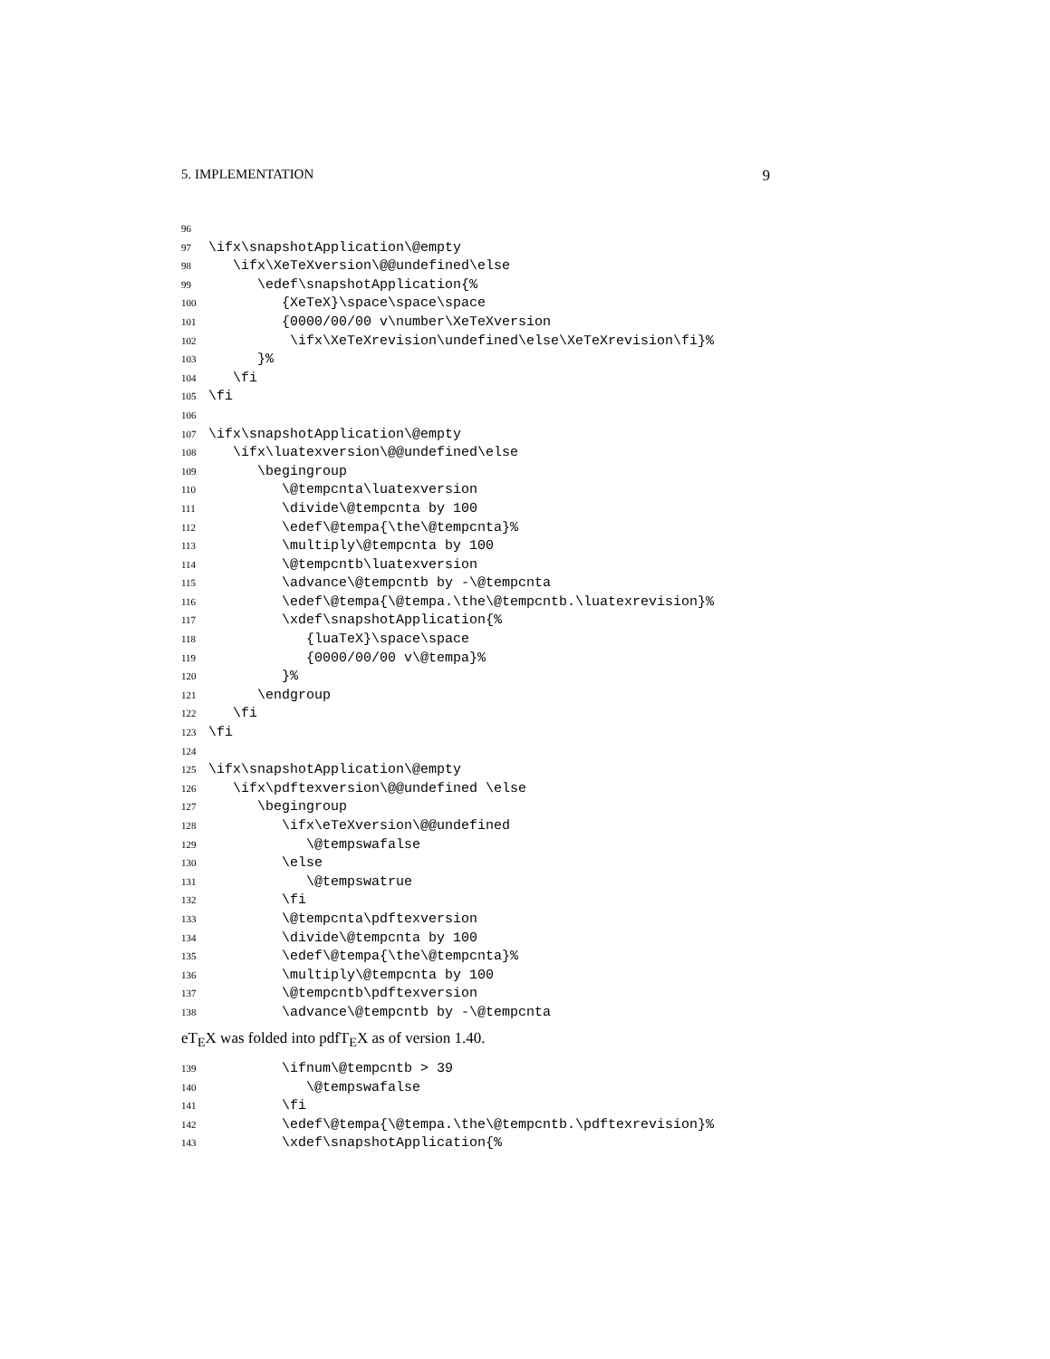5. IMPLEMENTATION 9
96
97 \ifx\snapshotApplication\@empty
98 \ifx\XeTeXversion\@@undefined\else
99 \edef\snapshotApplication{%
100 {XeTeX}\space\space\space
101 {0000/00/00 v\number\XeTeXversion
102 \ifx\XeTeXrevision\undefined\else\XeTeXrevision\fi}%
103 }%
104 \fi
105 \fi
106
107 \ifx\snapshotApplication\@empty
108 \ifx\luatexversion\@@undefined\else
109 \begingroup
110 \@tempcnta\luatexversion
111 \divide\@tempcnta by 100
112 \edef\@tempa{\the\@tempcnta}%
113 \multiply\@tempcnta by 100
114 \@tempcntb\luatexversion
115 \advance\@tempcntb by -\@tempcnta
116 \edef\@tempa{\@tempa.\the\@tempcntb.\luatexrevision}%
117 \xdef\snapshotApplication{%
118 {luaTeX}\space\space
119 {0000/00/00 v\@tempa}%
120 }%
121 \endgroup
122 \fi
123 \fi
124
125 \ifx\snapshotApplication\@empty
126 \ifx\pdftexversion\@@undefined \else
127 \begingroup
128 \ifx\eTeXversion\@@undefined
129 \@tempswafalse
130 \else
131 \@tempswatrue
132 \fi
133 \@tempcnta\pdftexversion
134 \divide\@tempcnta by 100
135 \edef\@tempa{\the\@tempcnta}%
136 \multiply\@tempcnta by 100
137 \@tempcntb\pdftexversion
138 \advance\@tempcntb by -\@tempcnta
eT<sub>E</sub>X was folded into pdfT<sub>E</sub>X as of version 1.40.
139 \ifnum\@tempcntb > 39
140 \@tempswafalse
141 \fi
142 \edef\@tempa{\@tempa.\the\@tempcntb.\pdftexrevision}%
143 \xdef\snapshotApplication{%